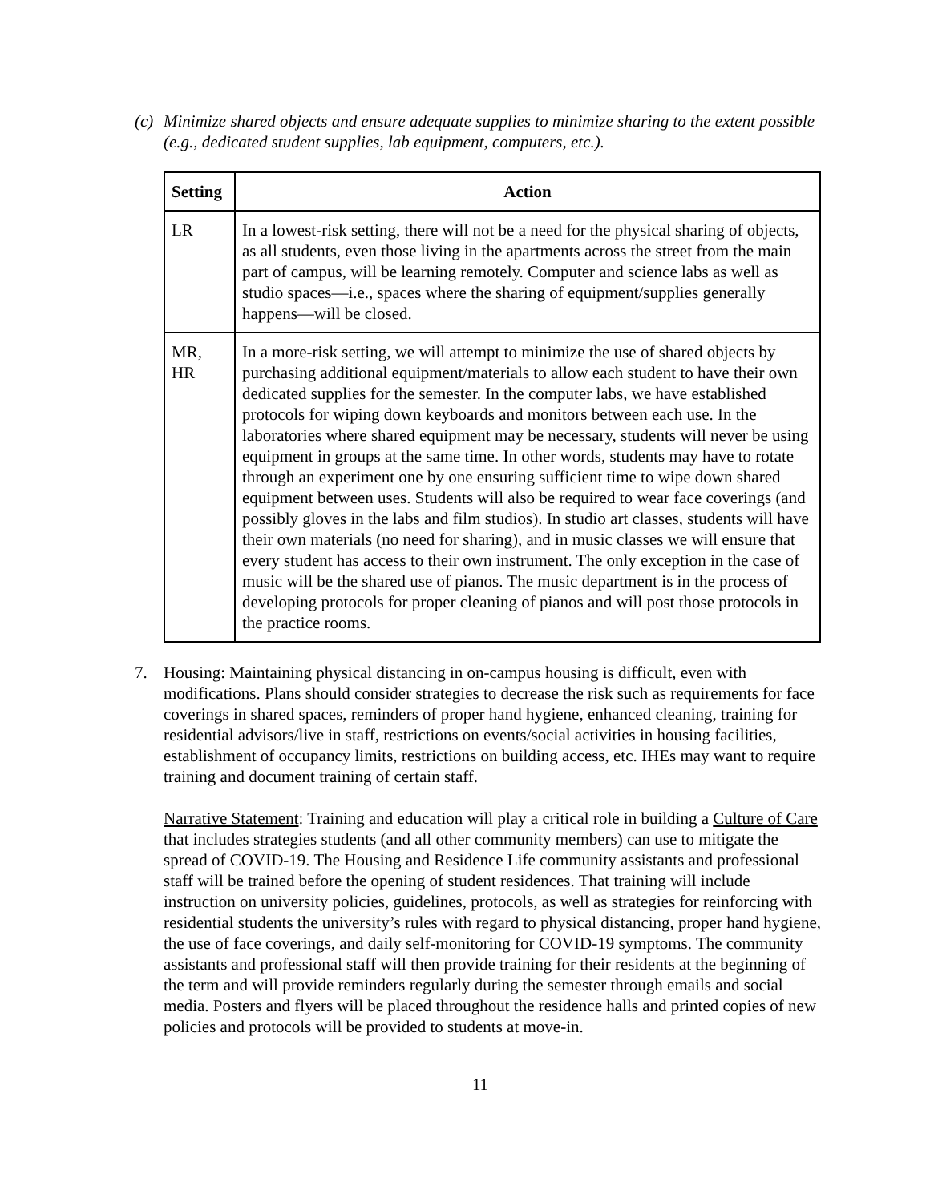(c) Minimize shared objects and ensure adequate supplies to minimize sharing to the extent possible (e.g., dedicated student supplies, lab equipment, computers, etc.).
| Setting | Action |
| --- | --- |
| LR | In a lowest-risk setting, there will not be a need for the physical sharing of objects, as all students, even those living in the apartments across the street from the main part of campus, will be learning remotely. Computer and science labs as well as studio spaces—i.e., spaces where the sharing of equipment/supplies generally happens—will be closed. |
| MR, HR | In a more-risk setting, we will attempt to minimize the use of shared objects by purchasing additional equipment/materials to allow each student to have their own dedicated supplies for the semester. In the computer labs, we have established protocols for wiping down keyboards and monitors between each use. In the laboratories where shared equipment may be necessary, students will never be using equipment in groups at the same time. In other words, students may have to rotate through an experiment one by one ensuring sufficient time to wipe down shared equipment between uses. Students will also be required to wear face coverings (and possibly gloves in the labs and film studios). In studio art classes, students will have their own materials (no need for sharing), and in music classes we will ensure that every student has access to their own instrument. The only exception in the case of music will be the shared use of pianos. The music department is in the process of developing protocols for proper cleaning of pianos and will post those protocols in the practice rooms. |
7. Housing: Maintaining physical distancing in on-campus housing is difficult, even with modifications. Plans should consider strategies to decrease the risk such as requirements for face coverings in shared spaces, reminders of proper hand hygiene, enhanced cleaning, training for residential advisors/live in staff, restrictions on events/social activities in housing facilities, establishment of occupancy limits, restrictions on building access, etc. IHEs may want to require training and document training of certain staff.
Narrative Statement: Training and education will play a critical role in building a Culture of Care that includes strategies students (and all other community members) can use to mitigate the spread of COVID-19. The Housing and Residence Life community assistants and professional staff will be trained before the opening of student residences. That training will include instruction on university policies, guidelines, protocols, as well as strategies for reinforcing with residential students the university’s rules with regard to physical distancing, proper hand hygiene, the use of face coverings, and daily self-monitoring for COVID-19 symptoms. The community assistants and professional staff will then provide training for their residents at the beginning of the term and will provide reminders regularly during the semester through emails and social media. Posters and flyers will be placed throughout the residence halls and printed copies of new policies and protocols will be provided to students at move-in.
11